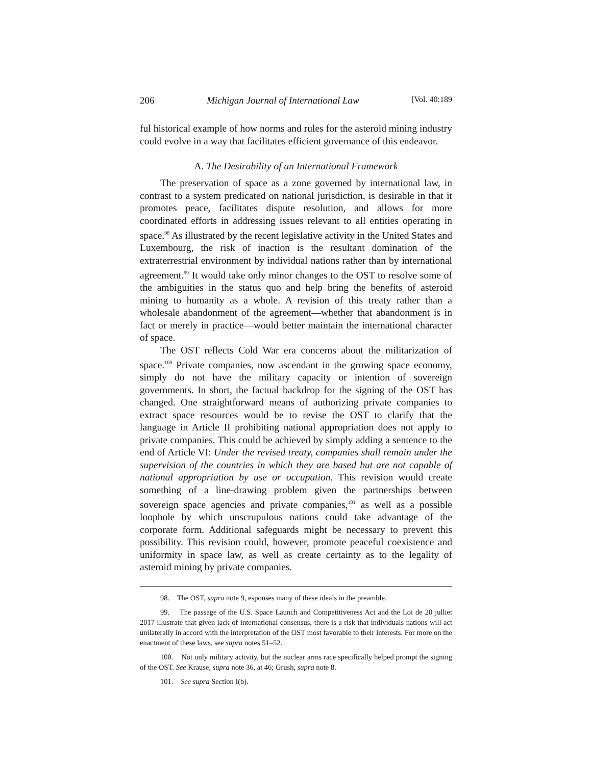206 Michigan Journal of International Law [Vol. 40:189
ful historical example of how norms and rules for the asteroid mining industry could evolve in a way that facilitates efficient governance of this endeavor.
A. The Desirability of an International Framework
The preservation of space as a zone governed by international law, in contrast to a system predicated on national jurisdiction, is desirable in that it promotes peace, facilitates dispute resolution, and allows for more coordinated efforts in addressing issues relevant to all entities operating in space.<sup>98</sup> As illustrated by the recent legislative activity in the United States and Luxembourg, the risk of inaction is the resultant domination of the extraterrestrial environment by individual nations rather than by international agreement.<sup>99</sup> It would take only minor changes to the OST to resolve some of the ambiguities in the status quo and help bring the benefits of asteroid mining to humanity as a whole. A revision of this treaty rather than a wholesale abandonment of the agreement—whether that abandonment is in fact or merely in practice—would better maintain the international character of space.
The OST reflects Cold War era concerns about the militarization of space.<sup>100</sup> Private companies, now ascendant in the growing space economy, simply do not have the military capacity or intention of sovereign governments. In short, the factual backdrop for the signing of the OST has changed. One straightforward means of authorizing private companies to extract space resources would be to revise the OST to clarify that the language in Article II prohibiting national appropriation does not apply to private companies. This could be achieved by simply adding a sentence to the end of Article VI: Under the revised treaty, companies shall remain under the supervision of the countries in which they are based but are not capable of national appropriation by use or occupation. This revision would create something of a line-drawing problem given the partnerships between sovereign space agencies and private companies,<sup>101</sup> as well as a possible loophole by which unscrupulous nations could take advantage of the corporate form. Additional safeguards might be necessary to prevent this possibility. This revision could, however, promote peaceful coexistence and uniformity in space law, as well as create certainty as to the legality of asteroid mining by private companies.
98. The OST, supra note 9, espouses many of these ideals in the preamble.
99. The passage of the U.S. Space Launch and Competitiveness Act and the Loi de 20 julliet 2017 illustrate that given lack of international consensus, there is a risk that individuals nations will act unilaterally in accord with the interpretation of the OST most favorable to their interests. For more on the enactment of these laws, see supra notes 51–52.
100. Not only military activity, but the nuclear arms race specifically helped prompt the signing of the OST. See Krause, supra note 36, at 46; Grush, supra note 8.
101. See supra Section I(b).